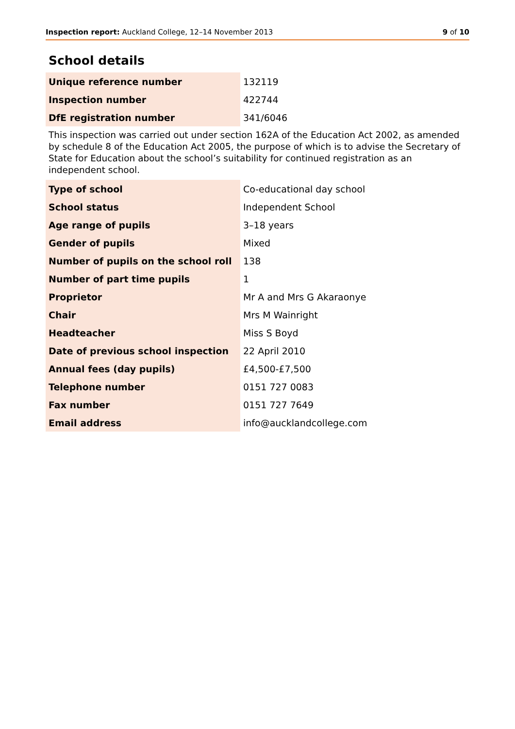Inspection report: Auckland College, 12–14 November 2013 9 of 10
School details
| Unique reference number | 132119 |
| Inspection number | 422744 |
| DfE registration number | 341/6046 |
This inspection was carried out under section 162A of the Education Act 2002, as amended by schedule 8 of the Education Act 2005, the purpose of which is to advise the Secretary of State for Education about the school’s suitability for continued registration as an independent school.
| Type of school | Co-educational day school |
| School status | Independent School |
| Age range of pupils | 3–18 years |
| Gender of pupils | Mixed |
| Number of pupils on the school roll | 138 |
| Number of part time pupils | 1 |
| Proprietor | Mr A and Mrs G Akaraonye |
| Chair | Mrs M Wainright |
| Headteacher | Miss S Boyd |
| Date of previous school inspection | 22 April 2010 |
| Annual fees (day pupils) | £4,500-£7,500 |
| Telephone number | 0151 727 0083 |
| Fax number | 0151 727 7649 |
| Email address | info@aucklandcollege.com |